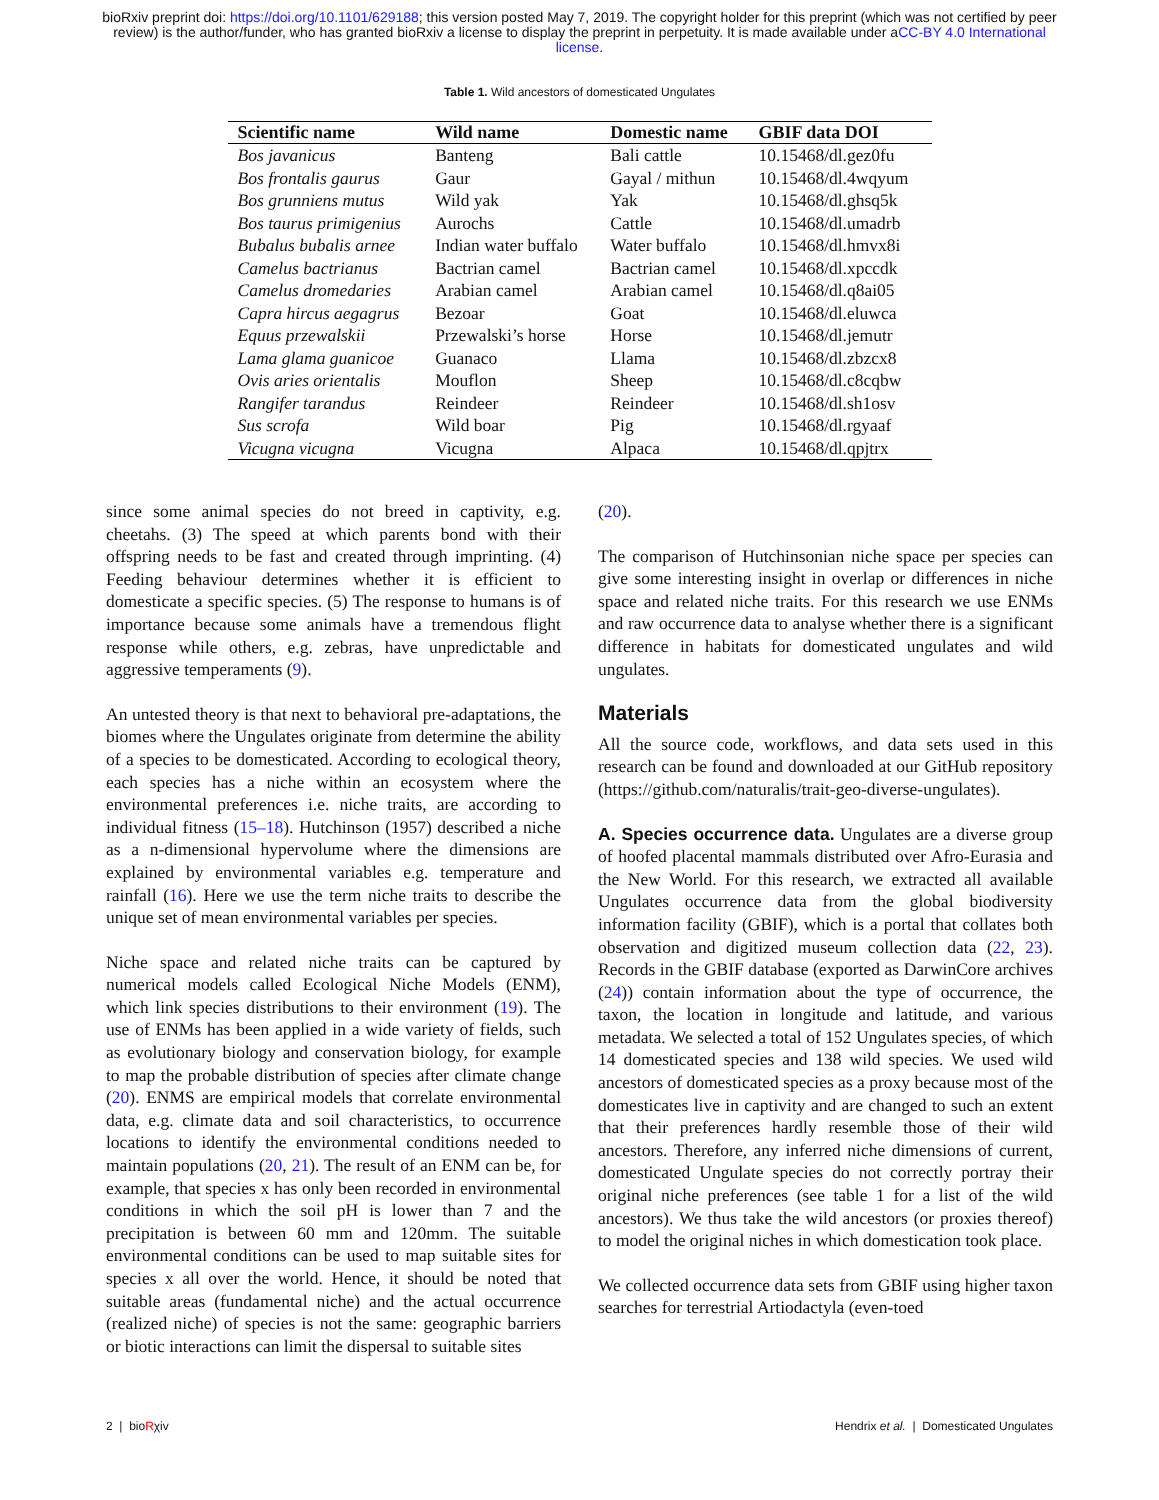bioRxiv preprint doi: https://doi.org/10.1101/629188; this version posted May 7, 2019. The copyright holder for this preprint (which was not certified by peer review) is the author/funder, who has granted bioRxiv a license to display the preprint in perpetuity. It is made available under aCC-BY 4.0 International license.
Table 1. Wild ancestors of domesticated Ungulates
| Scientific name | Wild name | Domestic name | GBIF data DOI |
| --- | --- | --- | --- |
| Bos javanicus | Banteng | Bali cattle | 10.15468/dl.gez0fu |
| Bos frontalis gaurus | Gaur | Gayal / mithun | 10.15468/dl.4wqyum |
| Bos grunniens mutus | Wild yak | Yak | 10.15468/dl.ghsq5k |
| Bos taurus primigenius | Aurochs | Cattle | 10.15468/dl.umadrb |
| Bubalus bubalis arnee | Indian water buffalo | Water buffalo | 10.15468/dl.hmvx8i |
| Camelus bactrianus | Bactrian camel | Bactrian camel | 10.15468/dl.xpccdk |
| Camelus dromedaries | Arabian camel | Arabian camel | 10.15468/dl.q8ai05 |
| Capra hircus aegagrus | Bezoar | Goat | 10.15468/dl.eluwca |
| Equus przewalskii | Przewalski’s horse | Horse | 10.15468/dl.jemutr |
| Lama glama guanicoe | Guanaco | Llama | 10.15468/dl.zbzcx8 |
| Ovis aries orientalis | Mouflon | Sheep | 10.15468/dl.c8cqbw |
| Rangifer tarandus | Reindeer | Reindeer | 10.15468/dl.sh1osv |
| Sus scrofa | Wild boar | Pig | 10.15468/dl.rgyaaf |
| Vicugna vicugna | Vicugna | Alpaca | 10.15468/dl.qpjtrx |
since some animal species do not breed in captivity, e.g. cheetahs. (3) The speed at which parents bond with their offspring needs to be fast and created through imprinting. (4) Feeding behaviour determines whether it is efficient to domesticate a specific species. (5) The response to humans is of importance because some animals have a tremendous flight response while others, e.g. zebras, have unpredictable and aggressive temperaments (9).
An untested theory is that next to behavioral pre-adaptations, the biomes where the Ungulates originate from determine the ability of a species to be domesticated. According to ecological theory, each species has a niche within an ecosystem where the environmental preferences i.e. niche traits, are according to individual fitness (15–18). Hutchinson (1957) described a niche as a n-dimensional hypervolume where the dimensions are explained by environmental variables e.g. temperature and rainfall (16). Here we use the term niche traits to describe the unique set of mean environmental variables per species.
Niche space and related niche traits can be captured by numerical models called Ecological Niche Models (ENM), which link species distributions to their environment (19). The use of ENMs has been applied in a wide variety of fields, such as evolutionary biology and conservation biology, for example to map the probable distribution of species after climate change (20). ENMS are empirical models that correlate environmental data, e.g. climate data and soil characteristics, to occurrence locations to identify the environmental conditions needed to maintain populations (20, 21). The result of an ENM can be, for example, that species x has only been recorded in environmental conditions in which the soil pH is lower than 7 and the precipitation is between 60 mm and 120mm. The suitable environmental conditions can be used to map suitable sites for species x all over the world. Hence, it should be noted that suitable areas (fundamental niche) and the actual occurrence (realized niche) of species is not the same: geographic barriers or biotic interactions can limit the dispersal to suitable sites
(20).
The comparison of Hutchinsonian niche space per species can give some interesting insight in overlap or differences in niche space and related niche traits. For this research we use ENMs and raw occurrence data to analyse whether there is a significant difference in habitats for domesticated ungulates and wild ungulates.
Materials
All the source code, workflows, and data sets used in this research can be found and downloaded at our GitHub repository (https://github.com/naturalis/trait-geo-diverse-ungulates).
A. Species occurrence data. Ungulates are a diverse group of hoofed placental mammals distributed over Afro-Eurasia and the New World. For this research, we extracted all available Ungulates occurrence data from the global biodiversity information facility (GBIF), which is a portal that collates both observation and digitized museum collection data (22, 23). Records in the GBIF database (exported as DarwinCore archives (24)) contain information about the type of occurrence, the taxon, the location in longitude and latitude, and various metadata. We selected a total of 152 Ungulates species, of which 14 domesticated species and 138 wild species. We used wild ancestors of domesticated species as a proxy because most of the domesticates live in captivity and are changed to such an extent that their preferences hardly resemble those of their wild ancestors. Therefore, any inferred niche dimensions of current, domesticated Ungulate species do not correctly portray their original niche preferences (see table 1 for a list of the wild ancestors). We thus take the wild ancestors (or proxies thereof) to model the original niches in which domestication took place.
We collected occurrence data sets from GBIF using higher taxon searches for terrestrial Artiodactyla (even-toed
2 | bioRχiv Hendrix et al. | Domesticated Ungulates